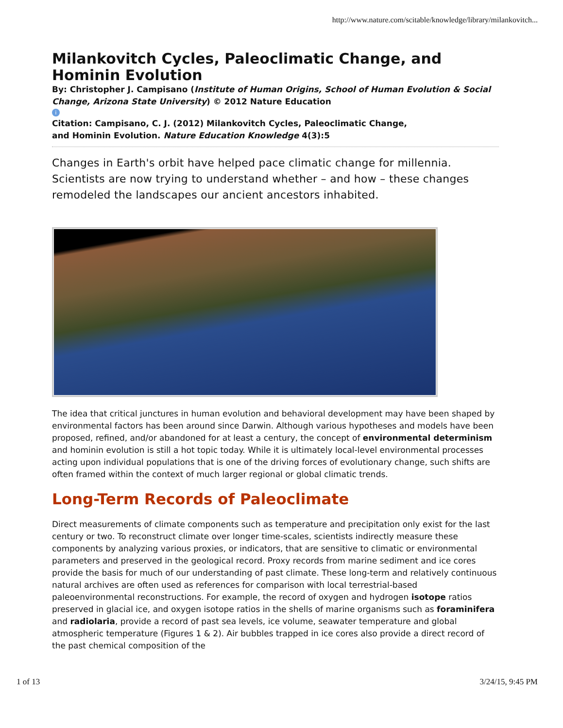http://www.nature.com/scitable/knowledge/library/milankovitch...
Milankovitch Cycles, Paleoclimatic Change, and Hominin Evolution
By: Christopher J. Campisano (Institute of Human Origins, School of Human Evolution & Social Change, Arizona State University) © 2012 Nature Education
i
Citation: Campisano, C. J. (2012) Milankovitch Cycles, Paleoclimatic Change,
and Hominin Evolution. Nature Education Knowledge 4(3):5
Changes in Earth's orbit have helped pace climatic change for millennia. Scientists are now trying to understand whether – and how – these changes remodeled the landscapes our ancient ancestors inhabited.
The idea that critical junctures in human evolution and behavioral development may have been shaped by environmental factors has been around since Darwin. Although various hypotheses and models have been proposed, refined, and/or abandoned for at least a century, the concept of environmental determinism and hominin evolution is still a hot topic today. While it is ultimately local-level environmental processes acting upon individual populations that is one of the driving forces of evolutionary change, such shifts are often framed within the context of much larger regional or global climatic trends.
Long-Term Records of Paleoclimate
Direct measurements of climate components such as temperature and precipitation only exist for the last century or two. To reconstruct climate over longer time-scales, scientists indirectly measure these components by analyzing various proxies, or indicators, that are sensitive to climatic or environmental parameters and preserved in the geological record. Proxy records from marine sediment and ice cores provide the basis for much of our understanding of past climate. These long-term and relatively continuous natural archives are often used as references for comparison with local terrestrial-based paleoenvironmental reconstructions. For example, the record of oxygen and hydrogen isotope ratios preserved in glacial ice, and oxygen isotope ratios in the shells of marine organisms such as foraminifera and radiolaria, provide a record of past sea levels, ice volume, seawater temperature and global atmospheric temperature (Figures 1 & 2). Air bubbles trapped in ice cores also provide a direct record of the past chemical composition of the
1 of 13 3/24/15, 9:45 PM